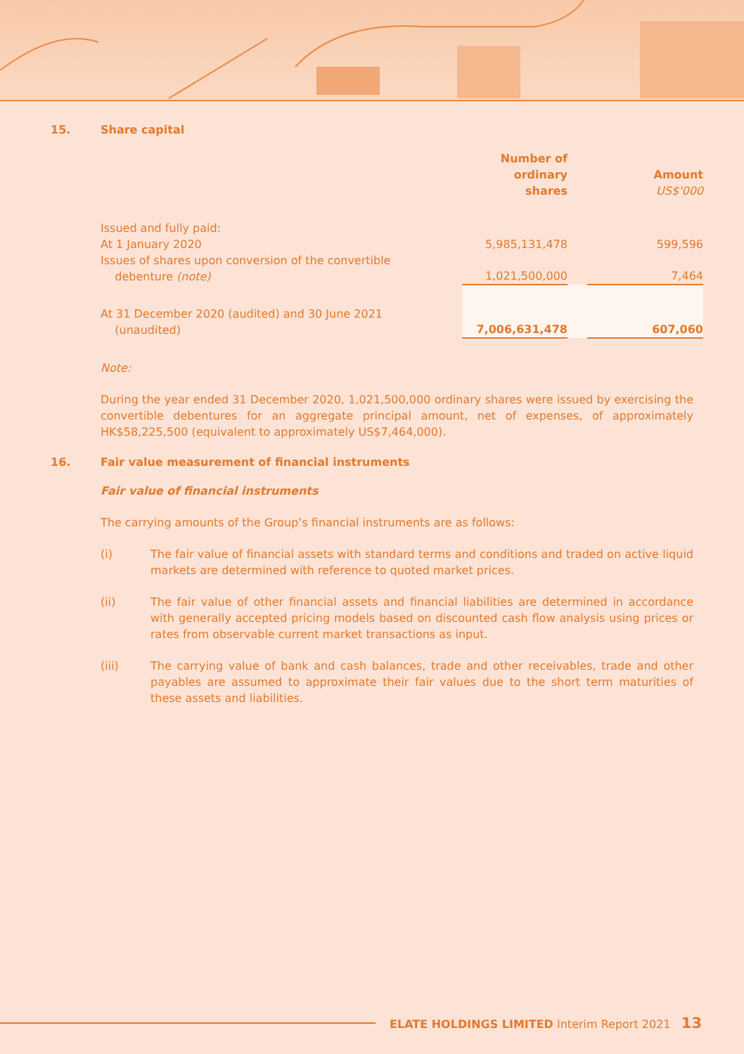15. Share capital
| | Number of ordinary shares | | Amount US$'000 |
| Issued and fully paid: | | | |
| At 1 January 2020 | 5,985,131,478 | | 599,596 |
| Issues of shares upon conversion of the convertible debenture (note) | 1,021,500,000 | | 7,464 |
| At 31 December 2020 (audited) and 30 June 2021 (unaudited) | 7,006,631,478 | | 607,060 |
Note:
During the year ended 31 December 2020, 1,021,500,000 ordinary shares were issued by exercising the convertible debentures for an aggregate principal amount, net of expenses, of approximately HK$58,225,500 (equivalent to approximately US$7,464,000).
16. Fair value measurement of financial instruments
Fair value of financial instruments
The carrying amounts of the Group’s financial instruments are as follows:
(i) The fair value of financial assets with standard terms and conditions and traded on active liquid markets are determined with reference to quoted market prices.
(ii) The fair value of other financial assets and financial liabilities are determined in accordance with generally accepted pricing models based on discounted cash flow analysis using prices or rates from observable current market transactions as input.
(iii) The carrying value of bank and cash balances, trade and other receivables, trade and other payables are assumed to approximate their fair values due to the short term maturities of these assets and liabilities.
ELATE HOLDINGS LIMITED Interim Report 2021 13